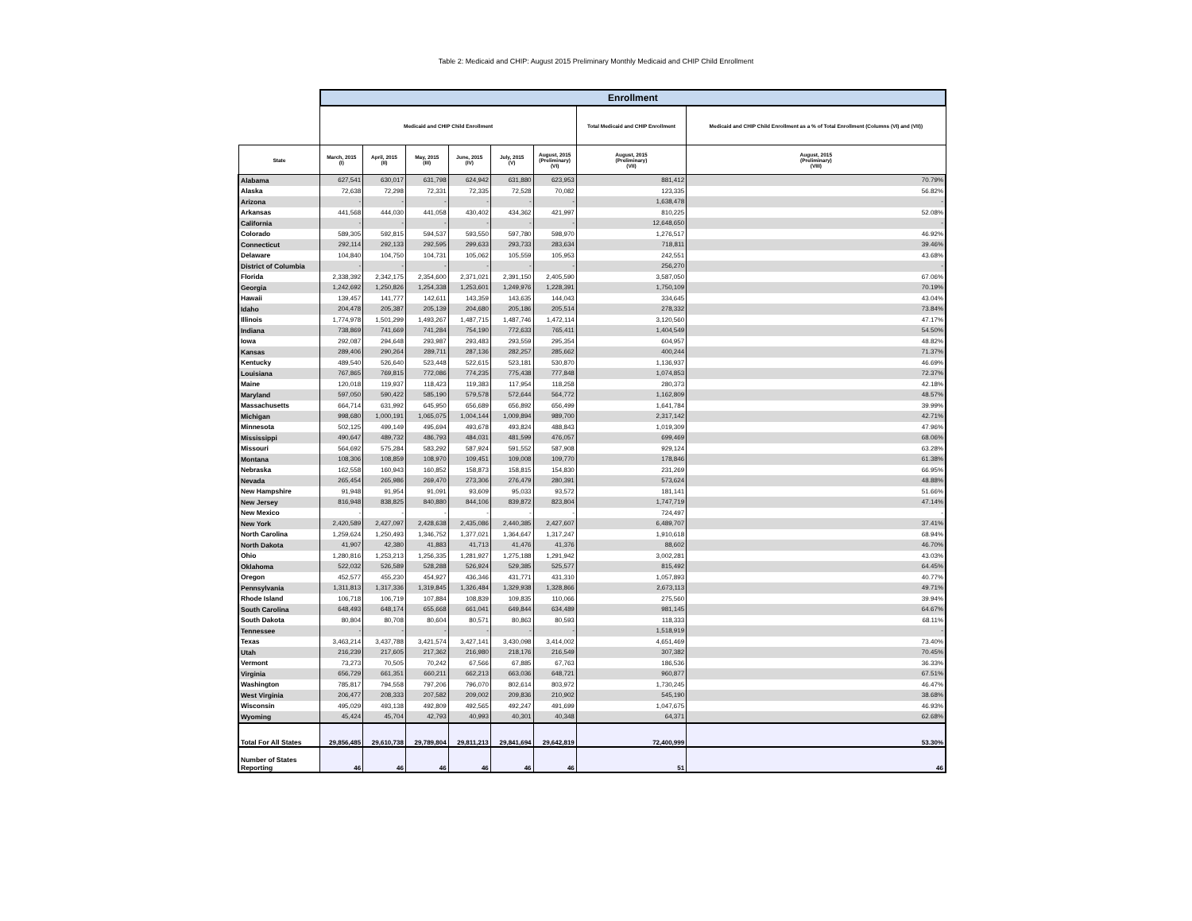Table 2: Medicaid and CHIP: August 2015 Preliminary Monthly Medicaid and CHIP Child Enrollment
| | Enrollment | | | | | | | |
| --- | --- | --- | --- | --- | --- | --- | --- | --- |
| | Medicaid and CHIP Child Enrollment | | | | | | Total Medicaid and CHIP Enrollment | Medicaid and CHIP Child Enrollment as a % of Total Enrollment (Columns (VI) and (VII)) |
| State | March, 2015 (I) | April, 2015 (II) | May, 2015 (III) | June, 2015 (IV) | July, 2015 (V) | August, 2015 (Preliminary) (VI) | August, 2015 (Preliminary) (VII) | August, 2015 (Preliminary) (VIII) |
| Alabama | 627,541 | 630,017 | 631,798 | 624,942 | 631,880 | 623,953 | 881,412 | 70.79% |
| Alaska | 72,638 | 72,298 | 72,331 | 72,335 | 72,528 | 70,082 | 123,335 | 56.82% |
| Arizona | - | - | - | - | - | - | 1,638,478 | - |
| Arkansas | 441,568 | 444,030 | 441,058 | 430,402 | 434,362 | 421,997 | 810,225 | 52.08% |
| California | - | - | - | - | - | - | 12,648,650 | - |
| Colorado | 589,305 | 592,815 | 594,537 | 593,550 | 597,780 | 598,970 | 1,276,517 | 46.92% |
| Connecticut | 292,114 | 292,133 | 292,595 | 299,633 | 293,733 | 283,634 | 718,811 | 39.46% |
| Delaware | 104,840 | 104,750 | 104,731 | 105,062 | 105,559 | 105,953 | 242,551 | 43.68% |
| District of Columbia | - | - | - | - | - | - | 256,270 | - |
| Florida | 2,338,392 | 2,342,175 | 2,354,600 | 2,371,021 | 2,391,150 | 2,405,590 | 3,587,050 | 67.06% |
| Georgia | 1,242,692 | 1,250,826 | 1,254,338 | 1,253,601 | 1,249,976 | 1,228,391 | 1,750,109 | 70.19% |
| Hawaii | 139,457 | 141,777 | 142,611 | 143,359 | 143,635 | 144,043 | 334,645 | 43.04% |
| Idaho | 204,478 | 205,387 | 205,139 | 204,680 | 205,186 | 205,514 | 278,332 | 73.84% |
| Illinois | 1,774,978 | 1,501,299 | 1,493,267 | 1,487,715 | 1,487,746 | 1,472,114 | 3,120,560 | 47.17% |
| Indiana | 738,869 | 741,669 | 741,284 | 754,190 | 772,633 | 765,411 | 1,404,549 | 54.50% |
| Iowa | 292,087 | 294,648 | 293,987 | 293,483 | 293,559 | 295,354 | 604,957 | 48.82% |
| Kansas | 289,406 | 290,264 | 289,711 | 287,136 | 282,257 | 285,662 | 400,244 | 71.37% |
| Kentucky | 489,540 | 526,640 | 523,448 | 522,615 | 523,181 | 530,870 | 1,136,937 | 46.69% |
| Louisiana | 767,865 | 769,815 | 772,086 | 774,235 | 775,438 | 777,848 | 1,074,853 | 72.37% |
| Maine | 120,018 | 119,937 | 118,423 | 119,383 | 117,954 | 118,258 | 280,373 | 42.18% |
| Maryland | 597,050 | 590,422 | 585,190 | 579,578 | 572,644 | 564,772 | 1,162,809 | 48.57% |
| Massachusetts | 664,714 | 631,992 | 645,950 | 656,689 | 656,892 | 656,499 | 1,641,784 | 39.99% |
| Michigan | 998,680 | 1,000,191 | 1,065,075 | 1,004,144 | 1,009,894 | 989,700 | 2,317,142 | 42.71% |
| Minnesota | 502,125 | 499,149 | 495,694 | 493,678 | 493,824 | 488,843 | 1,019,309 | 47.96% |
| Mississippi | 490,647 | 489,732 | 486,793 | 484,031 | 481,599 | 476,057 | 699,469 | 68.06% |
| Missouri | 564,692 | 575,284 | 583,292 | 587,924 | 591,552 | 587,908 | 929,124 | 63.28% |
| Montana | 108,306 | 108,859 | 108,970 | 109,451 | 109,008 | 109,770 | 178,846 | 61.38% |
| Nebraska | 162,558 | 160,943 | 160,852 | 158,873 | 158,815 | 154,830 | 231,269 | 66.95% |
| Nevada | 265,454 | 265,986 | 269,470 | 273,306 | 276,479 | 280,391 | 573,624 | 48.88% |
| New Hampshire | 91,948 | 91,954 | 91,091 | 93,609 | 95,033 | 93,572 | 181,141 | 51.66% |
| New Jersey | 816,948 | 838,825 | 840,880 | 844,106 | 839,872 | 823,804 | 1,747,719 | 47.14% |
| New Mexico | - | - | - | - | - | - | 724,497 | - |
| New York | 2,420,589 | 2,427,097 | 2,428,638 | 2,435,086 | 2,440,385 | 2,427,607 | 6,489,707 | 37.41% |
| North Carolina | 1,259,624 | 1,250,493 | 1,346,752 | 1,377,021 | 1,364,647 | 1,317,247 | 1,910,618 | 68.94% |
| North Dakota | 41,907 | 42,380 | 41,883 | 41,713 | 41,476 | 41,376 | 88,602 | 46.70% |
| Ohio | 1,280,816 | 1,253,213 | 1,256,335 | 1,281,927 | 1,275,188 | 1,291,942 | 3,002,281 | 43.03% |
| Oklahoma | 522,032 | 526,589 | 528,288 | 526,924 | 529,385 | 525,577 | 815,492 | 64.45% |
| Oregon | 452,577 | 455,230 | 454,927 | 436,346 | 431,771 | 431,310 | 1,057,893 | 40.77% |
| Pennsylvania | 1,311,813 | 1,317,336 | 1,319,845 | 1,326,484 | 1,329,938 | 1,328,866 | 2,673,113 | 49.71% |
| Rhode Island | 106,718 | 106,719 | 107,884 | 108,839 | 109,835 | 110,066 | 275,560 | 39.94% |
| South Carolina | 648,493 | 648,174 | 655,668 | 661,041 | 649,844 | 634,489 | 981,145 | 64.67% |
| South Dakota | 80,804 | 80,708 | 80,604 | 80,571 | 80,863 | 80,593 | 118,333 | 68.11% |
| Tennessee | - | - | - | - | - | - | 1,518,919 | - |
| Texas | 3,463,214 | 3,437,788 | 3,421,574 | 3,427,141 | 3,430,098 | 3,414,002 | 4,651,469 | 73.40% |
| Utah | 216,239 | 217,605 | 217,362 | 216,980 | 218,176 | 216,549 | 307,382 | 70.45% |
| Vermont | 73,273 | 70,505 | 70,242 | 67,566 | 67,885 | 67,763 | 186,536 | 36.33% |
| Virginia | 656,729 | 661,351 | 660,211 | 662,213 | 663,036 | 648,721 | 960,877 | 67.51% |
| Washington | 785,817 | 794,558 | 797,206 | 796,070 | 802,614 | 803,972 | 1,730,245 | 46.47% |
| West Virginia | 206,477 | 208,333 | 207,582 | 209,002 | 209,836 | 210,902 | 545,190 | 38.68% |
| Wisconsin | 495,029 | 493,138 | 492,809 | 492,565 | 492,247 | 491,699 | 1,047,675 | 46.93% |
| Wyoming | 45,424 | 45,704 | 42,793 | 40,993 | 40,301 | 40,348 | 64,371 | 62.68% |
| Total For All States | 29,856,485 | 29,610,738 | 29,789,804 | 29,811,213 | 29,841,694 | 29,642,819 | 72,400,999 | 53.30% |
| Number of States Reporting | 46 | 46 | 46 | 46 | 46 | 46 | 51 | 46 |